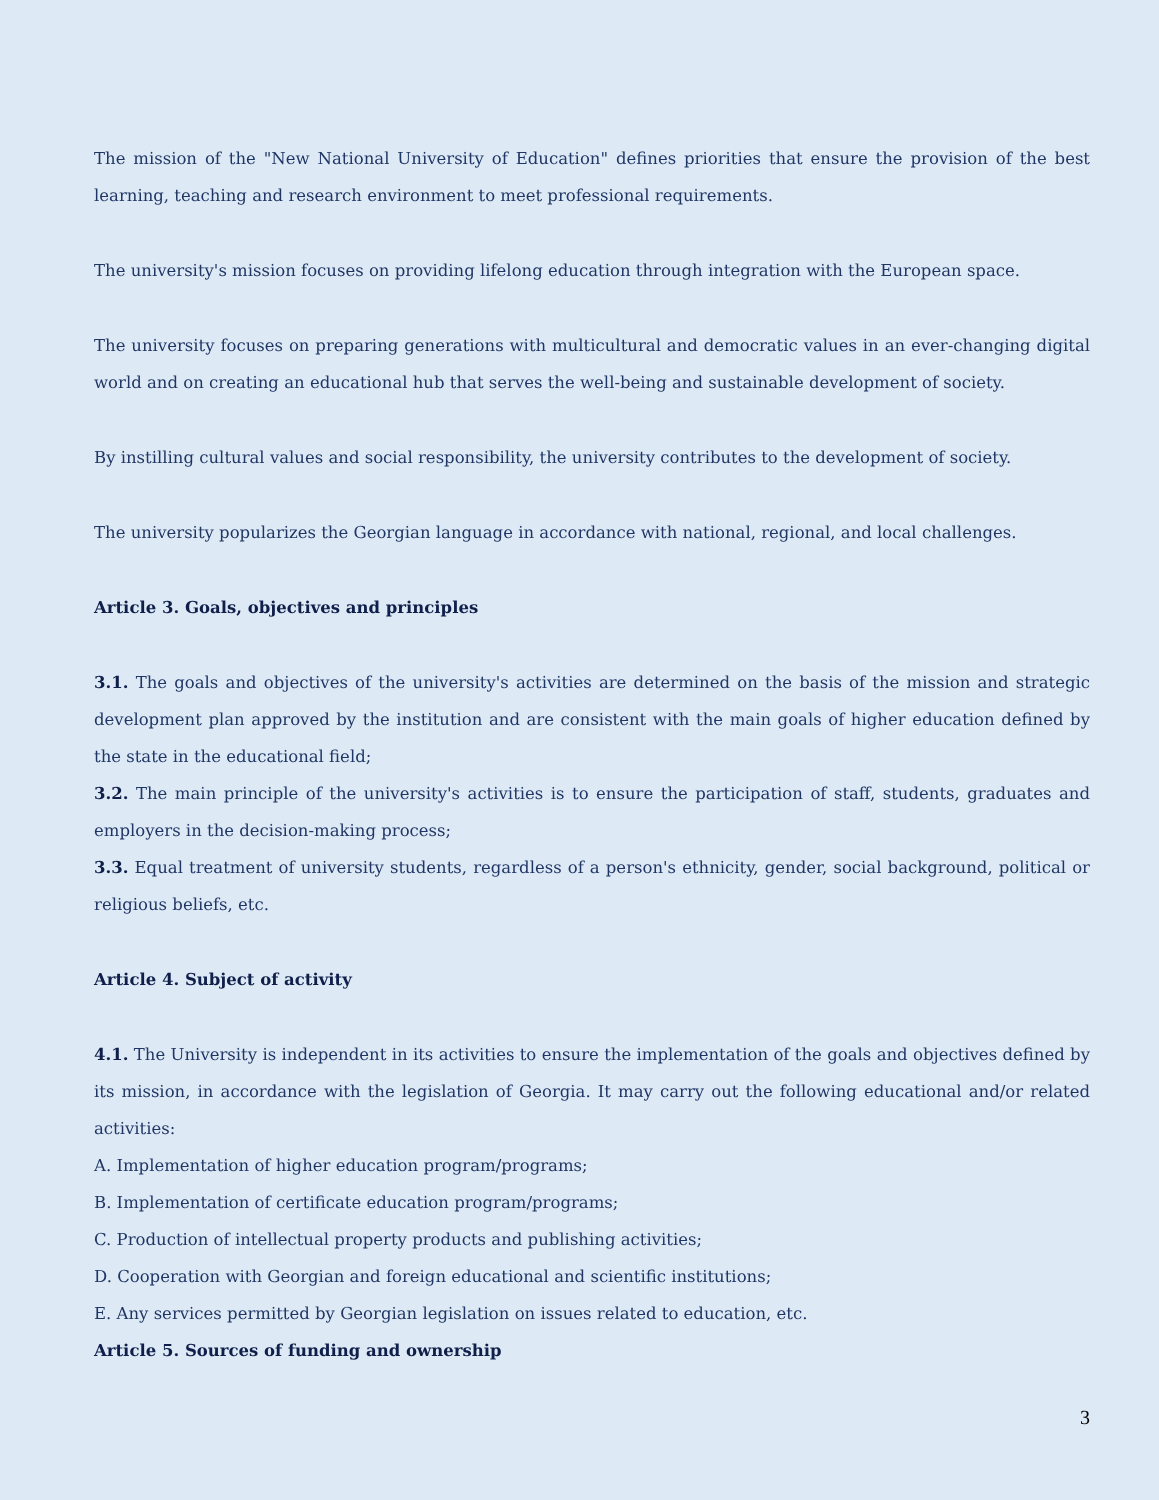The mission of the "New National University of Education" defines priorities that ensure the provision of the best learning, teaching and research environment to meet professional requirements.
The university's mission focuses on providing lifelong education through integration with the European space.
The university focuses on preparing generations with multicultural and democratic values in an ever-changing digital world and on creating an educational hub that serves the well-being and sustainable development of society.
By instilling cultural values and social responsibility, the university contributes to the development of society.
The university popularizes the Georgian language in accordance with national, regional, and local challenges.
Article 3. Goals, objectives and principles
3.1. The goals and objectives of the university's activities are determined on the basis of the mission and strategic development plan approved by the institution and are consistent with the main goals of higher education defined by the state in the educational field;
3.2. The main principle of the university's activities is to ensure the participation of staff, students, graduates and employers in the decision-making process;
3.3. Equal treatment of university students, regardless of a person's ethnicity, gender, social background, political or religious beliefs, etc.
Article 4. Subject of activity
4.1. The University is independent in its activities to ensure the implementation of the goals and objectives defined by its mission, in accordance with the legislation of Georgia. It may carry out the following educational and/or related activities:
A. Implementation of higher education program/programs;
B. Implementation of certificate education program/programs;
C. Production of intellectual property products and publishing activities;
D. Cooperation with Georgian and foreign educational and scientific institutions;
E. Any services permitted by Georgian legislation on issues related to education, etc.
Article 5. Sources of funding and ownership
3